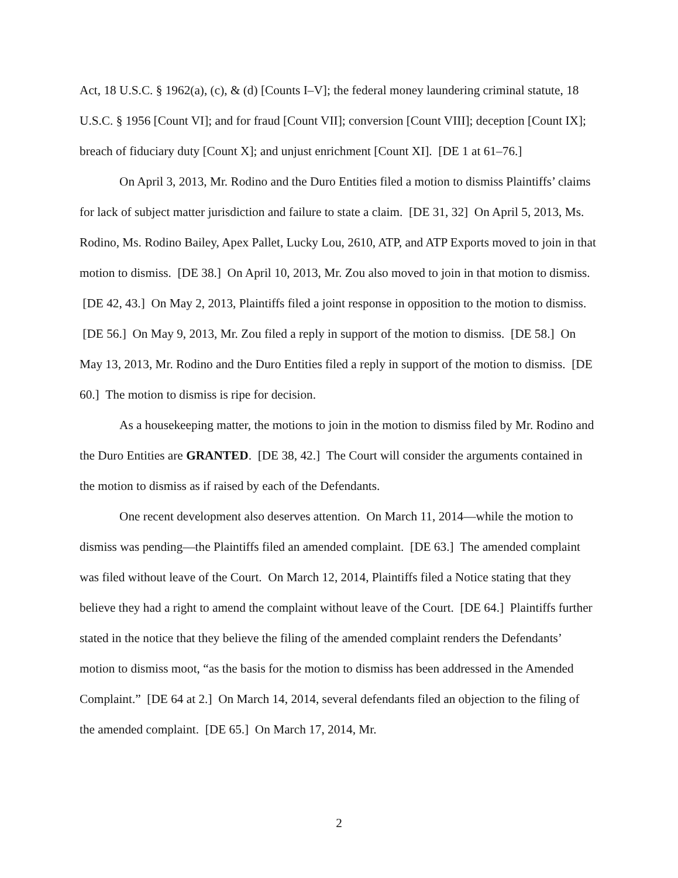Act, 18 U.S.C. § 1962(a), (c), & (d) [Counts I–V]; the federal money laundering criminal statute, 18 U.S.C. § 1956 [Count VI]; and for fraud [Count VII]; conversion [Count VIII]; deception [Count IX]; breach of fiduciary duty [Count X]; and unjust enrichment [Count XI]. [DE 1 at 61–76.]
On April 3, 2013, Mr. Rodino and the Duro Entities filed a motion to dismiss Plaintiffs’ claims for lack of subject matter jurisdiction and failure to state a claim. [DE 31, 32] On April 5, 2013, Ms. Rodino, Ms. Rodino Bailey, Apex Pallet, Lucky Lou, 2610, ATP, and ATP Exports moved to join in that motion to dismiss. [DE 38.] On April 10, 2013, Mr. Zou also moved to join in that motion to dismiss. [DE 42, 43.] On May 2, 2013, Plaintiffs filed a joint response in opposition to the motion to dismiss. [DE 56.] On May 9, 2013, Mr. Zou filed a reply in support of the motion to dismiss. [DE 58.] On May 13, 2013, Mr. Rodino and the Duro Entities filed a reply in support of the motion to dismiss. [DE 60.] The motion to dismiss is ripe for decision.
As a housekeeping matter, the motions to join in the motion to dismiss filed by Mr. Rodino and the Duro Entities are GRANTED. [DE 38, 42.] The Court will consider the arguments contained in the motion to dismiss as if raised by each of the Defendants.
One recent development also deserves attention. On March 11, 2014—while the motion to dismiss was pending—the Plaintiffs filed an amended complaint. [DE 63.] The amended complaint was filed without leave of the Court. On March 12, 2014, Plaintiffs filed a Notice stating that they believe they had a right to amend the complaint without leave of the Court. [DE 64.] Plaintiffs further stated in the notice that they believe the filing of the amended complaint renders the Defendants’ motion to dismiss moot, “as the basis for the motion to dismiss has been addressed in the Amended Complaint.” [DE 64 at 2.] On March 14, 2014, several defendants filed an objection to the filing of the amended complaint. [DE 65.] On March 17, 2014, Mr.
2